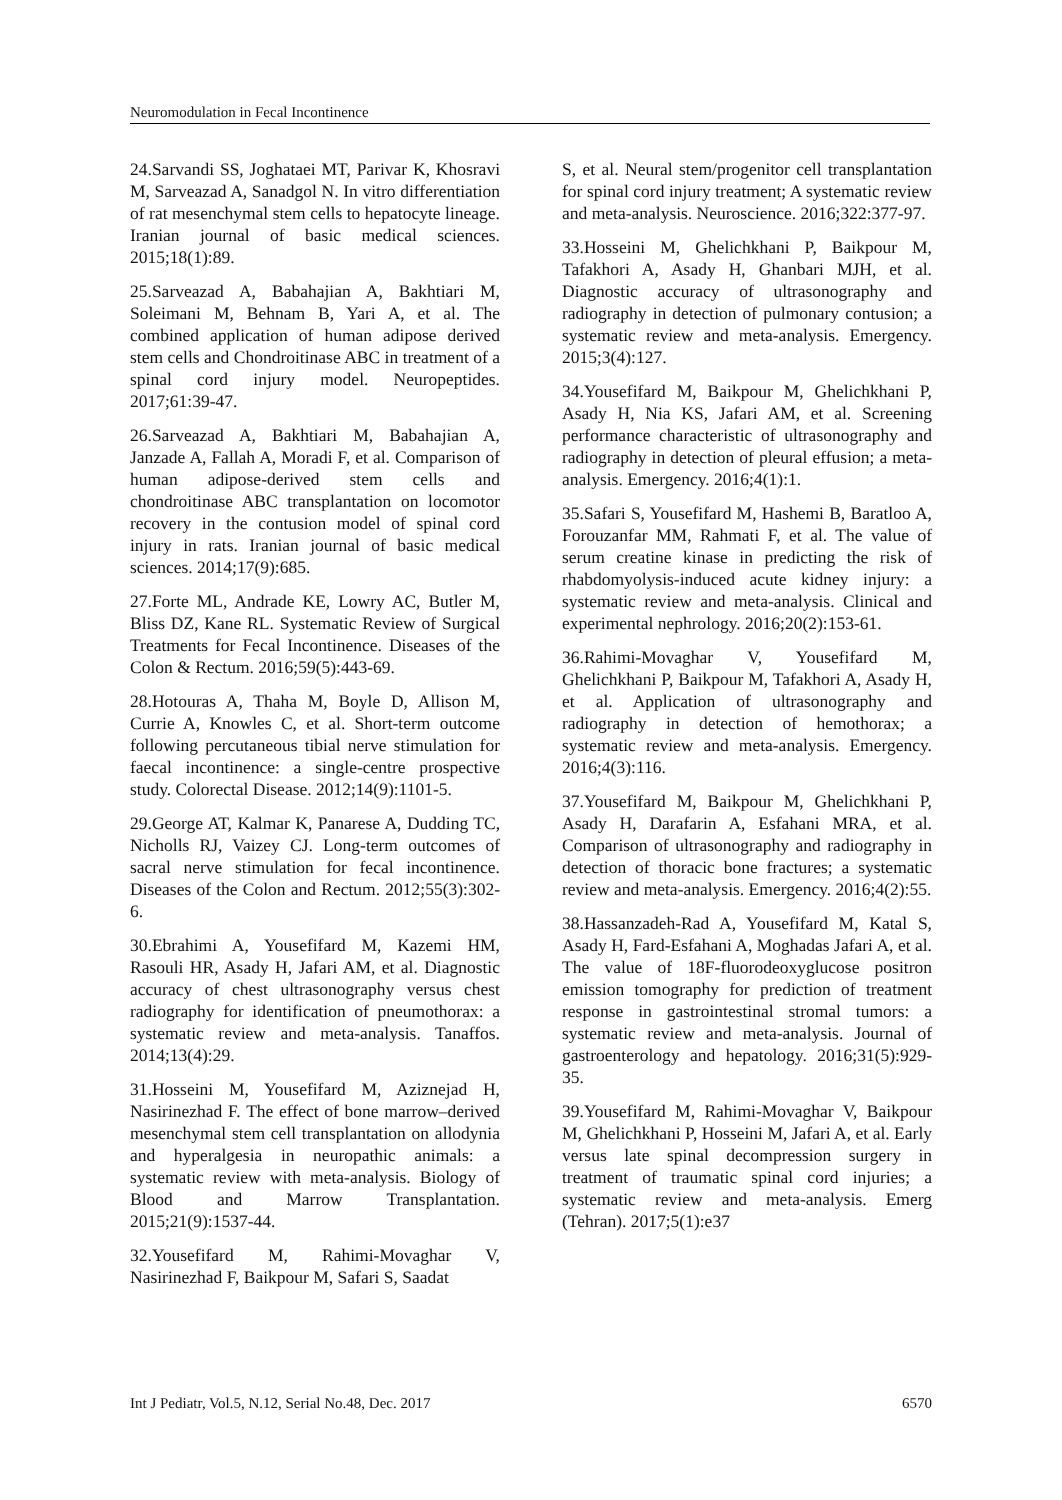Neuromodulation in Fecal Incontinence
24.Sarvandi SS, Joghataei MT, Parivar K, Khosravi M, Sarveazad A, Sanadgol N. In vitro differentiation of rat mesenchymal stem cells to hepatocyte lineage. Iranian journal of basic medical sciences. 2015;18(1):89.
25.Sarveazad A, Babahajian A, Bakhtiari M, Soleimani M, Behnam B, Yari A, et al. The combined application of human adipose derived stem cells and Chondroitinase ABC in treatment of a spinal cord injury model. Neuropeptides. 2017;61:39-47.
26.Sarveazad A, Bakhtiari M, Babahajian A, Janzade A, Fallah A, Moradi F, et al. Comparison of human adipose-derived stem cells and chondroitinase ABC transplantation on locomotor recovery in the contusion model of spinal cord injury in rats. Iranian journal of basic medical sciences. 2014;17(9):685.
27.Forte ML, Andrade KE, Lowry AC, Butler M, Bliss DZ, Kane RL. Systematic Review of Surgical Treatments for Fecal Incontinence. Diseases of the Colon & Rectum. 2016;59(5):443-69.
28.Hotouras A, Thaha M, Boyle D, Allison M, Currie A, Knowles C, et al. Short-term outcome following percutaneous tibial nerve stimulation for faecal incontinence: a single-centre prospective study. Colorectal Disease. 2012;14(9):1101-5.
29.George AT, Kalmar K, Panarese A, Dudding TC, Nicholls RJ, Vaizey CJ. Long-term outcomes of sacral nerve stimulation for fecal incontinence. Diseases of the Colon and Rectum. 2012;55(3):302-6.
30.Ebrahimi A, Yousefifard M, Kazemi HM, Rasouli HR, Asady H, Jafari AM, et al. Diagnostic accuracy of chest ultrasonography versus chest radiography for identification of pneumothorax: a systematic review and meta-analysis. Tanaffos. 2014;13(4):29.
31.Hosseini M, Yousefifard M, Aziznejad H, Nasirinezhad F. The effect of bone marrow–derived mesenchymal stem cell transplantation on allodynia and hyperalgesia in neuropathic animals: a systematic review with meta-analysis. Biology of Blood and Marrow Transplantation. 2015;21(9):1537-44.
32.Yousefifard M, Rahimi-Movaghar V, Nasirinezhad F, Baikpour M, Safari S, Saadat
S, et al. Neural stem/progenitor cell transplantation for spinal cord injury treatment; A systematic review and meta-analysis. Neuroscience. 2016;322:377-97.
33.Hosseini M, Ghelichkhani P, Baikpour M, Tafakhori A, Asady H, Ghanbari MJH, et al. Diagnostic accuracy of ultrasonography and radiography in detection of pulmonary contusion; a systematic review and meta-analysis. Emergency. 2015;3(4):127.
34.Yousefifard M, Baikpour M, Ghelichkhani P, Asady H, Nia KS, Jafari AM, et al. Screening performance characteristic of ultrasonography and radiography in detection of pleural effusion; a meta-analysis. Emergency. 2016;4(1):1.
35.Safari S, Yousefifard M, Hashemi B, Baratloo A, Forouzanfar MM, Rahmati F, et al. The value of serum creatine kinase in predicting the risk of rhabdomyolysis-induced acute kidney injury: a systematic review and meta-analysis. Clinical and experimental nephrology. 2016;20(2):153-61.
36.Rahimi-Movaghar V, Yousefifard M, Ghelichkhani P, Baikpour M, Tafakhori A, Asady H, et al. Application of ultrasonography and radiography in detection of hemothorax; a systematic review and meta-analysis. Emergency. 2016;4(3):116.
37.Yousefifard M, Baikpour M, Ghelichkhani P, Asady H, Darafarin A, Esfahani MRA, et al. Comparison of ultrasonography and radiography in detection of thoracic bone fractures; a systematic review and meta-analysis. Emergency. 2016;4(2):55.
38.Hassanzadeh-Rad A, Yousefifard M, Katal S, Asady H, Fard-Esfahani A, Moghadas Jafari A, et al. The value of 18F-fluorodeoxyglucose positron emission tomography for prediction of treatment response in gastrointestinal stromal tumors: a systematic review and meta-analysis. Journal of gastroenterology and hepatology. 2016;31(5):929-35.
39.Yousefifard M, Rahimi-Movaghar V, Baikpour M, Ghelichkhani P, Hosseini M, Jafari A, et al. Early versus late spinal decompression surgery in treatment of traumatic spinal cord injuries; a systematic review and meta-analysis. Emerg (Tehran). 2017;5(1):e37
Int J Pediatr, Vol.5, N.12, Serial No.48, Dec. 2017 6570